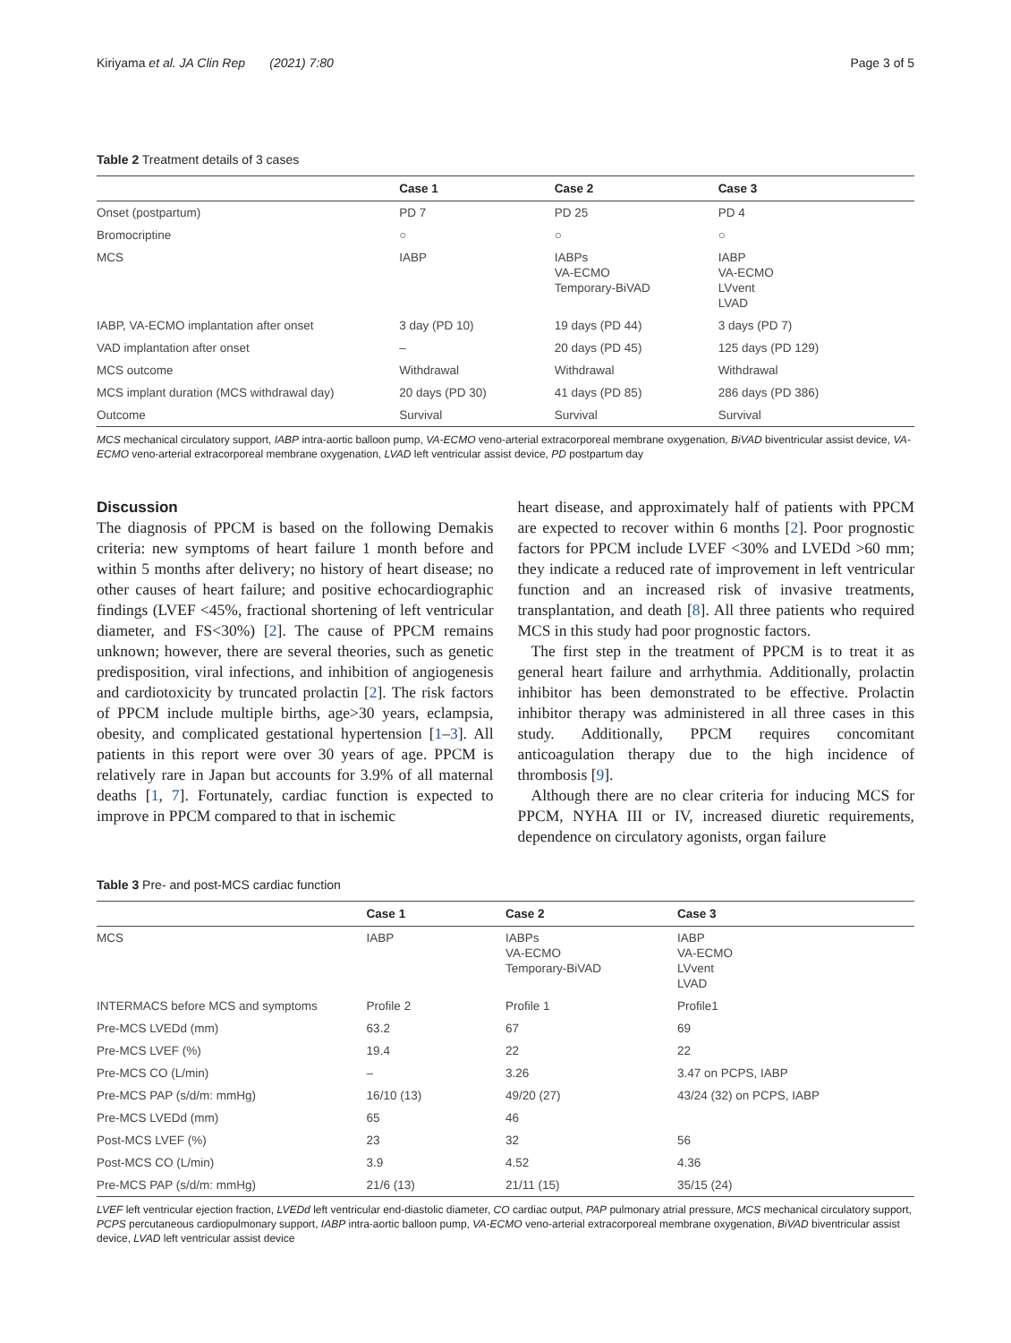Kiriyama et al. JA Clin Rep (2021) 7:80 Page 3 of 5
Table 2 Treatment details of 3 cases
| | Case 1 | Case 2 | Case 3 |
| --- | --- | --- | --- |
| Onset (postpartum) | PD 7 | PD 25 | PD 4 |
| Bromocriptine | ○ | ○ | ○ |
| MCS | IABP | IABPs VA-ECMO Temporary-BiVAD | IABP VA-ECMO LVvent LVAD |
| IABP, VA-ECMO implantation after onset | 3 day (PD 10) | 19 days (PD 44) | 3 days (PD 7) |
| VAD implantation after onset | – | 20 days (PD 45) | 125 days (PD 129) |
| MCS outcome | Withdrawal | Withdrawal | Withdrawal |
| MCS implant duration (MCS withdrawal day) | 20 days (PD 30) | 41 days (PD 85) | 286 days (PD 386) |
| Outcome | Survival | Survival | Survival |
MCS mechanical circulatory support, IABP intra-aortic balloon pump, VA-ECMO veno-arterial extracorporeal membrane oxygenation, BiVAD biventricular assist device, VA-ECMO veno-arterial extracorporeal membrane oxygenation, LVAD left ventricular assist device, PD postpartum day
Discussion
The diagnosis of PPCM is based on the following Demakis criteria: new symptoms of heart failure 1 month before and within 5 months after delivery; no history of heart disease; no other causes of heart failure; and positive echocardiographic findings (LVEF <45%, fractional shortening of left ventricular diameter, and FS<30%) [2]. The cause of PPCM remains unknown; however, there are several theories, such as genetic predisposition, viral infections, and inhibition of angiogenesis and cardiotoxicity by truncated prolactin [2]. The risk factors of PPCM include multiple births, age>30 years, eclampsia, obesity, and complicated gestational hypertension [1–3]. All patients in this report were over 30 years of age. PPCM is relatively rare in Japan but accounts for 3.9% of all maternal deaths [1, 7]. Fortunately, cardiac function is expected to improve in PPCM compared to that in ischemic
heart disease, and approximately half of patients with PPCM are expected to recover within 6 months [2]. Poor prognostic factors for PPCM include LVEF <30% and LVEDd >60 mm; they indicate a reduced rate of improvement in left ventricular function and an increased risk of invasive treatments, transplantation, and death [8]. All three patients who required MCS in this study had poor prognostic factors.
The first step in the treatment of PPCM is to treat it as general heart failure and arrhythmia. Additionally, prolactin inhibitor has been demonstrated to be effective. Prolactin inhibitor therapy was administered in all three cases in this study. Additionally, PPCM requires concomitant anticoagulation therapy due to the high incidence of thrombosis [9].
Although there are no clear criteria for inducing MCS for PPCM, NYHA III or IV, increased diuretic requirements, dependence on circulatory agonists, organ failure
Table 3 Pre- and post-MCS cardiac function
| | Case 1 | Case 2 | Case 3 |
| --- | --- | --- | --- |
| MCS | IABP | IABPs VA-ECMO Temporary-BiVAD | IABP VA-ECMO LVvent LVAD |
| INTERMACS before MCS and symptoms | Profile 2 | Profile 1 | Profile1 |
| Pre-MCS LVEDd (mm) | 63.2 | 67 | 69 |
| Pre-MCS LVEF (%) | 19.4 | 22 | 22 |
| Pre-MCS CO (L/min) | – | 3.26 | 3.47 on PCPS, IABP |
| Pre-MCS PAP (s/d/m: mmHg) | 16/10 (13) | 49/20 (27) | 43/24 (32) on PCPS, IABP |
| Pre-MCS LVEDd (mm) | 65 | 46 | |
| Post-MCS LVEF (%) | 23 | 32 | 56 |
| Post-MCS CO (L/min) | 3.9 | 4.52 | 4.36 |
| Pre-MCS PAP (s/d/m: mmHg) | 21/6 (13) | 21/11 (15) | 35/15 (24) |
LVEF left ventricular ejection fraction, LVEDd left ventricular end-diastolic diameter, CO cardiac output, PAP pulmonary atrial pressure, MCS mechanical circulatory support, PCPS percutaneous cardiopulmonary support, IABP intra-aortic balloon pump, VA-ECMO veno-arterial extracorporeal membrane oxygenation, BiVAD biventricular assist device, LVAD left ventricular assist device